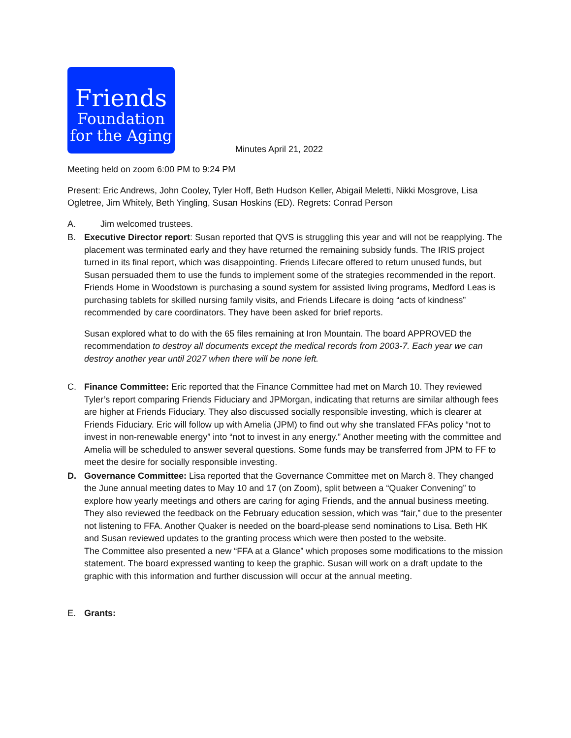Friends
Foundation
for the Aging
Minutes April 21, 2022
Meeting held on zoom 6:00 PM to 9:24 PM
Present: Eric Andrews, John Cooley, Tyler Hoff, Beth Hudson Keller, Abigail Meletti, Nikki Mosgrove, Lisa Ogletree, Jim Whitely, Beth Yingling, Susan Hoskins (ED). Regrets: Conrad Person
A. Jim welcomed trustees.
B. Executive Director report: Susan reported that QVS is struggling this year and will not be reapplying. The placement was terminated early and they have returned the remaining subsidy funds. The IRIS project turned in its final report, which was disappointing. Friends Lifecare offered to return unused funds, but Susan persuaded them to use the funds to implement some of the strategies recommended in the report. Friends Home in Woodstown is purchasing a sound system for assisted living programs, Medford Leas is purchasing tablets for skilled nursing family visits, and Friends Lifecare is doing “acts of kindness” recommended by care coordinators. They have been asked for brief reports.
Susan explored what to do with the 65 files remaining at Iron Mountain. The board APPROVED the recommendation to destroy all documents except the medical records from 2003-7. Each year we can destroy another year until 2027 when there will be none left.
C. Finance Committee: Eric reported that the Finance Committee had met on March 10. They reviewed Tyler’s report comparing Friends Fiduciary and JPMorgan, indicating that returns are similar although fees are higher at Friends Fiduciary. They also discussed socially responsible investing, which is clearer at Friends Fiduciary. Eric will follow up with Amelia (JPM) to find out why she translated FFAs policy “not to invest in non-renewable energy” into “not to invest in any energy.” Another meeting with the committee and Amelia will be scheduled to answer several questions. Some funds may be transferred from JPM to FF to meet the desire for socially responsible investing.
D. Governance Committee: Lisa reported that the Governance Committee met on March 8. They changed the June annual meeting dates to May 10 and 17 (on Zoom), split between a “Quaker Convening” to explore how yearly meetings and others are caring for aging Friends, and the annual business meeting. They also reviewed the feedback on the February education session, which was “fair,” due to the presenter not listening to FFA. Another Quaker is needed on the board-please send nominations to Lisa. Beth HK and Susan reviewed updates to the granting process which were then posted to the website.
The Committee also presented a new “FFA at a Glance” which proposes some modifications to the mission statement. The board expressed wanting to keep the graphic. Susan will work on a draft update to the graphic with this information and further discussion will occur at the annual meeting.
E. Grants: